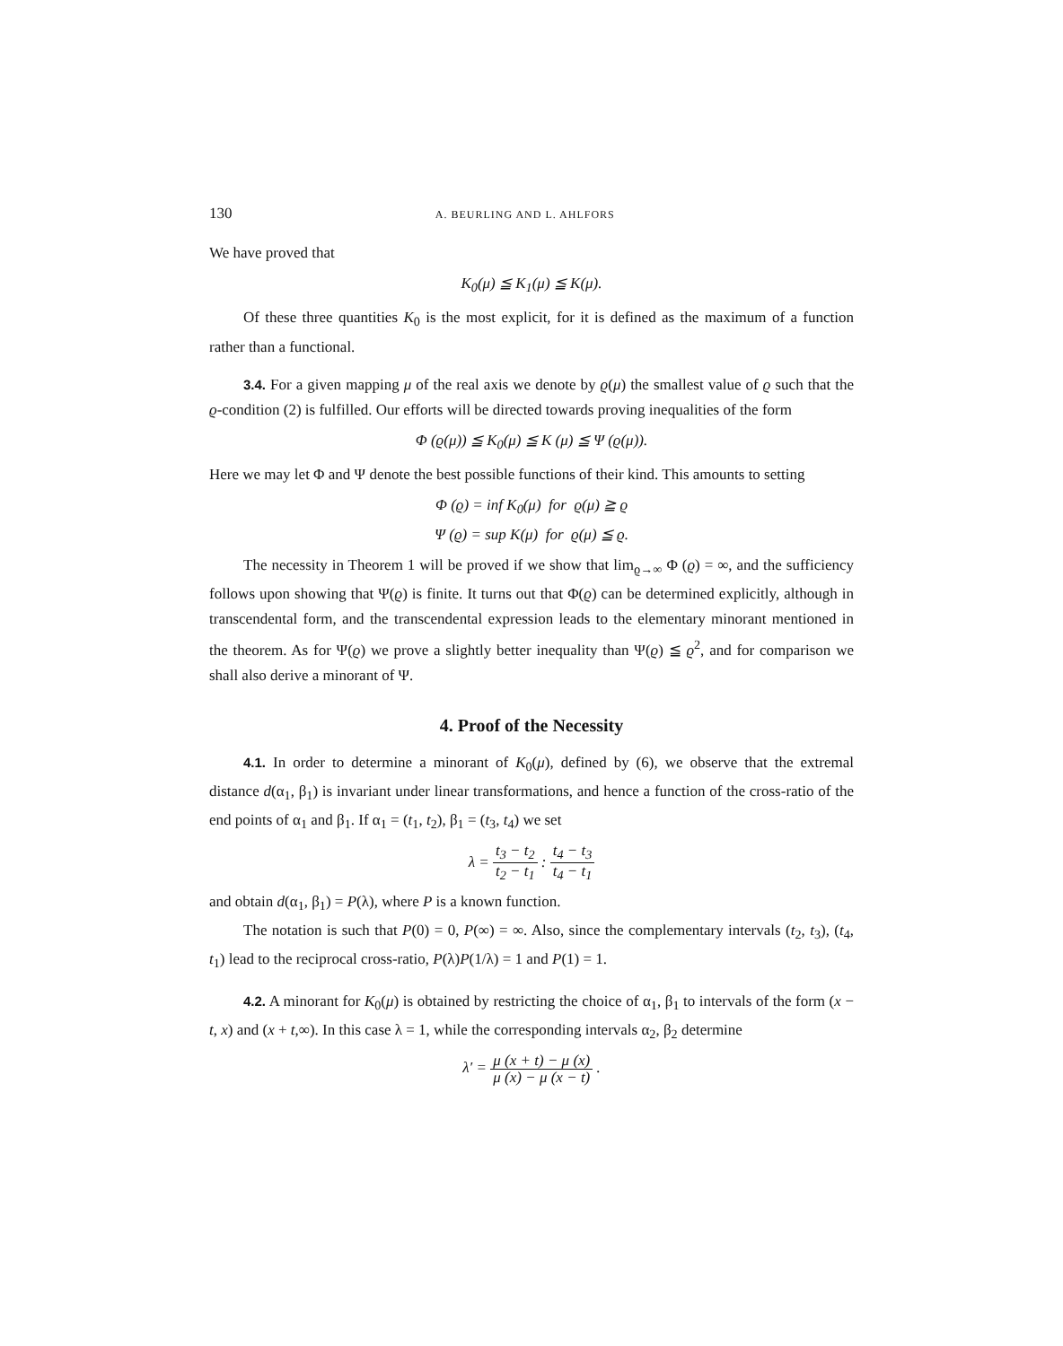130 A. BEURLING AND L. AHLFORS
We have proved that
K<sub>0</sub>(μ) ≦ K<sub>1</sub>(μ) ≦ K(μ).
Of these three quantities K<sub>0</sub> is the most explicit, for it is defined as the maximum of a function rather than a functional.
3.4. For a given mapping μ of the real axis we denote by ϱ(μ) the smallest value of ϱ such that the ϱ-condition (2) is fulfilled. Our efforts will be directed towards proving inequalities of the form
Φ (ϱ(μ)) ≦ K<sub>0</sub>(μ) ≦ K (μ) ≦ Ψ (ϱ(μ)).
Here we may let Φ and Ψ denote the best possible functions of their kind. This amounts to setting
Φ (ϱ) = inf K<sub>0</sub>(μ) for ϱ(μ) ≧ ϱ
Ψ (ϱ) = sup K(μ) for ϱ(μ) ≦ ϱ.
The necessity in Theorem 1 will be proved if we show that lim<sub>ϱ→∞</sub> Φ (ϱ) = ∞, and the sufficiency follows upon showing that Ψ(ϱ) is finite. It turns out that Φ(ϱ) can be determined explicitly, although in transcendental form, and the transcendental expression leads to the elementary minorant mentioned in the theorem. As for Ψ(ϱ) we prove a slightly better inequality than Ψ(ϱ) ≦ ϱ<sup>2</sup>, and for comparison we shall also derive a minorant of Ψ.
4. Proof of the Necessity
4.1. In order to determine a minorant of K<sub>0</sub>(μ), defined by (6), we observe that the extremal distance d(α<sub>1</sub>, β<sub>1</sub>) is invariant under linear transformations, and hence a function of the cross-ratio of the end points of α<sub>1</sub> and β<sub>1</sub>. If α<sub>1</sub> = (t<sub>1</sub>, t<sub>2</sub>), β<sub>1</sub> = (t<sub>3</sub>, t<sub>4</sub>) we set
λ = t<sub>3</sub> − t<sub>2</sub> t<sub>2</sub> − t<sub>1</sub> : t<sub>4</sub> − t<sub>3</sub> t<sub>4</sub> − t<sub>1</sub>
and obtain d(α<sub>1</sub>, β<sub>1</sub>) = P(λ), where P is a known function.
The notation is such that P(0) = 0, P(∞) = ∞. Also, since the complementary intervals (t<sub>2</sub>, t<sub>3</sub>), (t<sub>4</sub>, t<sub>1</sub>) lead to the reciprocal cross-ratio, P(λ)P(1/λ) = 1 and P(1) = 1.
4.2. A minorant for K<sub>0</sub>(μ) is obtained by restricting the choice of α<sub>1</sub>, β<sub>1</sub> to intervals of the form (x − t, x) and (x + t,∞). In this case λ = 1, while the corresponding intervals α<sub>2</sub>, β<sub>2</sub> determine
λ′ = μ (x + t) − μ (x) μ (x) − μ (x − t) .